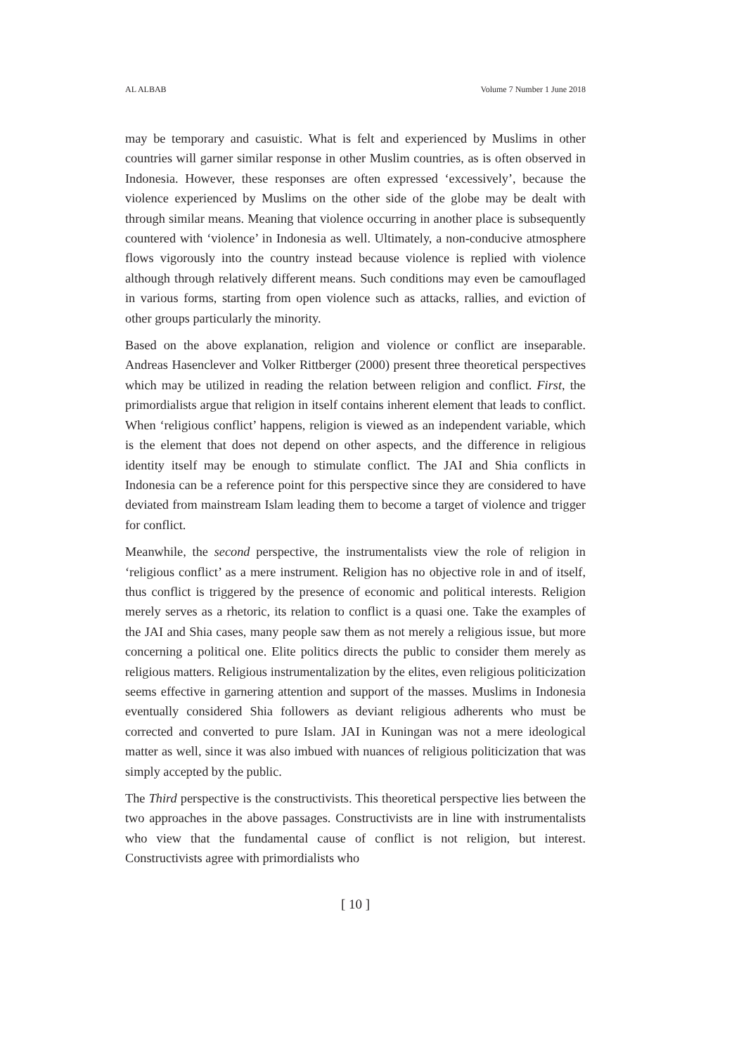AL ALBAB Volume 7 Number 1 June 2018
may be temporary and casuistic. What is felt and experienced by Muslims in other countries will garner similar response in other Muslim countries, as is often observed in Indonesia. However, these responses are often expressed ‘excessively’, because the violence experienced by Muslims on the other side of the globe may be dealt with through similar means. Meaning that violence occurring in another place is subsequently countered with ‘violence’ in Indonesia as well. Ultimately, a non-conducive atmosphere flows vigorously into the country instead because violence is replied with violence although through relatively different means. Such conditions may even be camouflaged in various forms, starting from open violence such as attacks, rallies, and eviction of other groups particularly the minority.
Based on the above explanation, religion and violence or conflict are inseparable. Andreas Hasenclever and Volker Rittberger (2000) present three theoretical perspectives which may be utilized in reading the relation between religion and conflict. First, the primordialists argue that religion in itself contains inherent element that leads to conflict. When ‘religious conflict’ happens, religion is viewed as an independent variable, which is the element that does not depend on other aspects, and the difference in religious identity itself may be enough to stimulate conflict. The JAI and Shia conflicts in Indonesia can be a reference point for this perspective since they are considered to have deviated from mainstream Islam leading them to become a target of violence and trigger for conflict.
Meanwhile, the second perspective, the instrumentalists view the role of religion in ‘religious conflict’ as a mere instrument. Religion has no objective role in and of itself, thus conflict is triggered by the presence of economic and political interests. Religion merely serves as a rhetoric, its relation to conflict is a quasi one. Take the examples of the JAI and Shia cases, many people saw them as not merely a religious issue, but more concerning a political one. Elite politics directs the public to consider them merely as religious matters. Religious instrumentalization by the elites, even religious politicization seems effective in garnering attention and support of the masses. Muslims in Indonesia eventually considered Shia followers as deviant religious adherents who must be corrected and converted to pure Islam. JAI in Kuningan was not a mere ideological matter as well, since it was also imbued with nuances of religious politicization that was simply accepted by the public.
The Third perspective is the constructivists. This theoretical perspective lies between the two approaches in the above passages. Constructivists are in line with instrumentalists who view that the fundamental cause of conflict is not religion, but interest. Constructivists agree with primordialists who
[ 10 ]